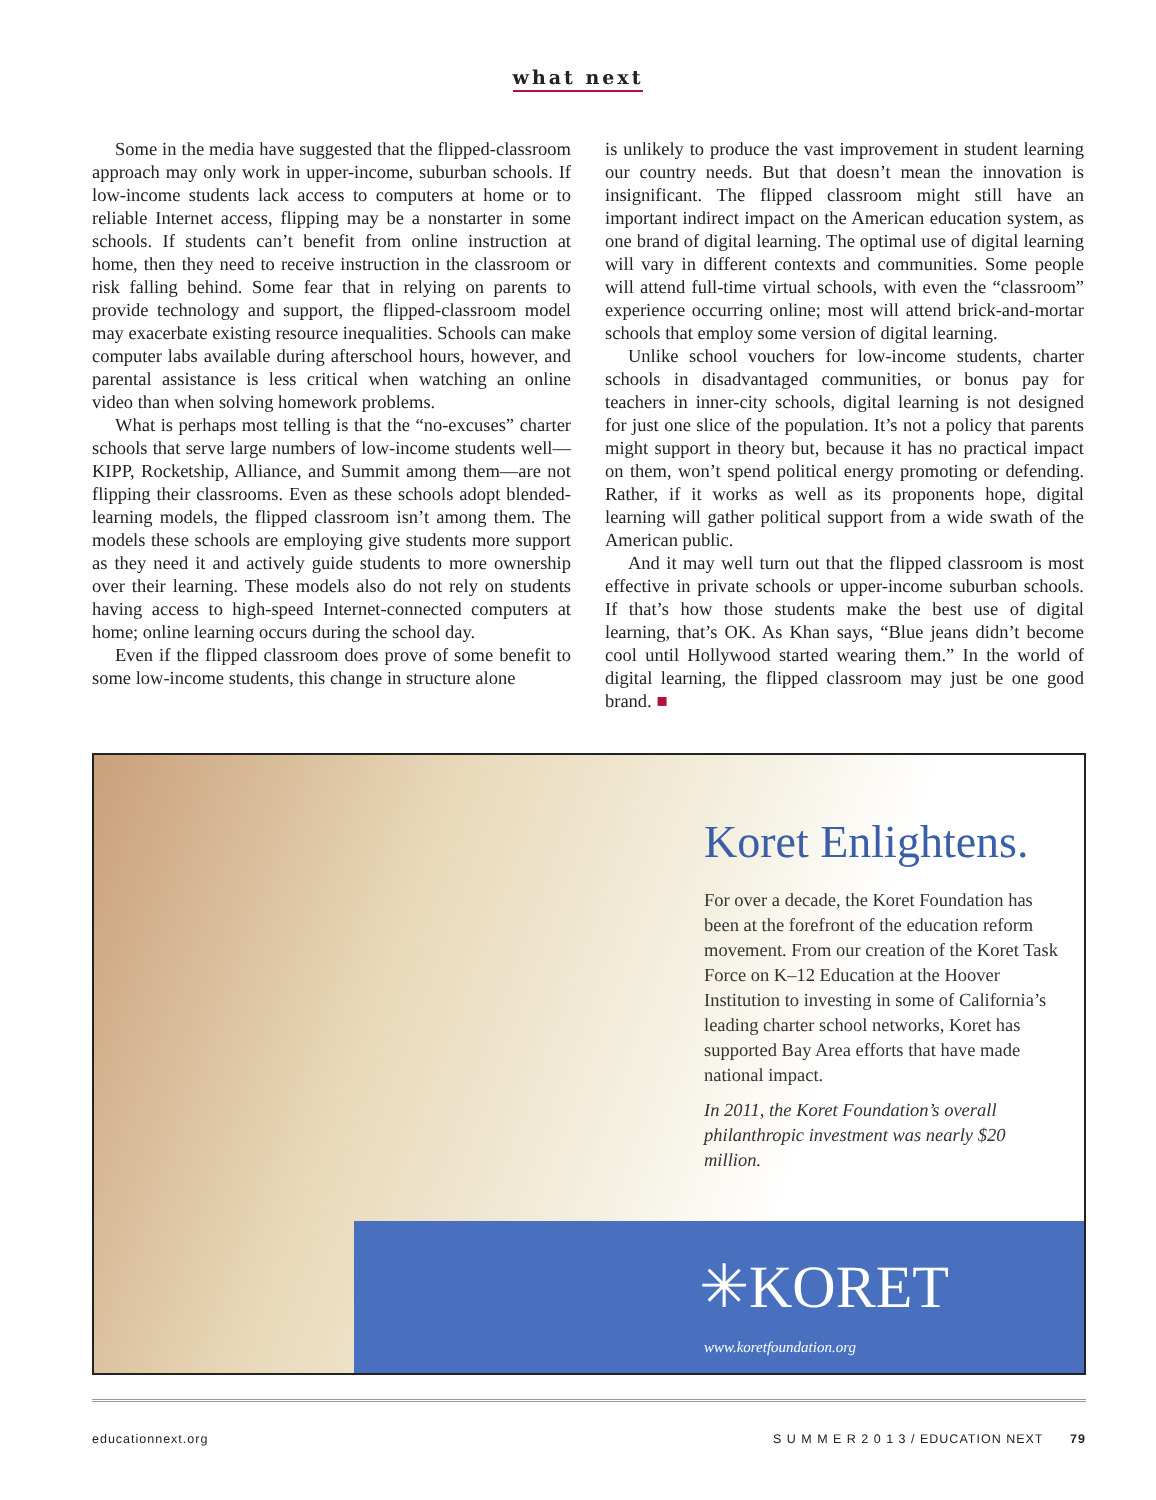what next
Some in the media have suggested that the flipped-classroom approach may only work in upper-income, suburban schools. If low-income students lack access to computers at home or to reliable Internet access, flipping may be a nonstarter in some schools. If students can’t benefit from online instruction at home, then they need to receive instruction in the classroom or risk falling behind. Some fear that in relying on parents to provide technology and support, the flipped-classroom model may exacerbate existing resource inequalities. Schools can make computer labs available during afterschool hours, however, and parental assistance is less critical when watching an online video than when solving homework problems.
What is perhaps most telling is that the “no-excuses” charter schools that serve large numbers of low-income students well—KIPP, Rocketship, Alliance, and Summit among them—are not flipping their classrooms. Even as these schools adopt blended-learning models, the flipped classroom isn’t among them. The models these schools are employing give students more support as they need it and actively guide students to more ownership over their learning. These models also do not rely on students having access to high-speed Internet-connected computers at home; online learning occurs during the school day.
Even if the flipped classroom does prove of some benefit to some low-income students, this change in structure alone
is unlikely to produce the vast improvement in student learning our country needs. But that doesn’t mean the innovation is insignificant. The flipped classroom might still have an important indirect impact on the American education system, as one brand of digital learning. The optimal use of digital learning will vary in different contexts and communities. Some people will attend full-time virtual schools, with even the “classroom” experience occurring online; most will attend brick-and-mortar schools that employ some version of digital learning.
Unlike school vouchers for low-income students, charter schools in disadvantaged communities, or bonus pay for teachers in inner-city schools, digital learning is not designed for just one slice of the population. It’s not a policy that parents might support in theory but, because it has no practical impact on them, won’t spend political energy promoting or defending. Rather, if it works as well as its proponents hope, digital learning will gather political support from a wide swath of the American public.
And it may well turn out that the flipped classroom is most effective in private schools or upper-income suburban schools. If that’s how those students make the best use of digital learning, that’s OK. As Khan says, “Blue jeans didn’t become cool until Hollywood started wearing them.” In the world of digital learning, the flipped classroom may just be one good brand. ■
Koret Enlightens.
For over a decade, the Koret Foundation has been at the forefront of the education reform movement. From our creation of the Koret Task Force on K–12 Education at the Hoover Institution to investing in some of California’s leading charter school networks, Koret has supported Bay Area efforts that have made national impact.
In 2011, the Koret Foundation’s overall philanthropic investment was nearly $20 million.
✳KORET
www.koretfoundation.org
educationnext.org S U M M E R 2 0 1 3 / EDUCATION NEXT 79